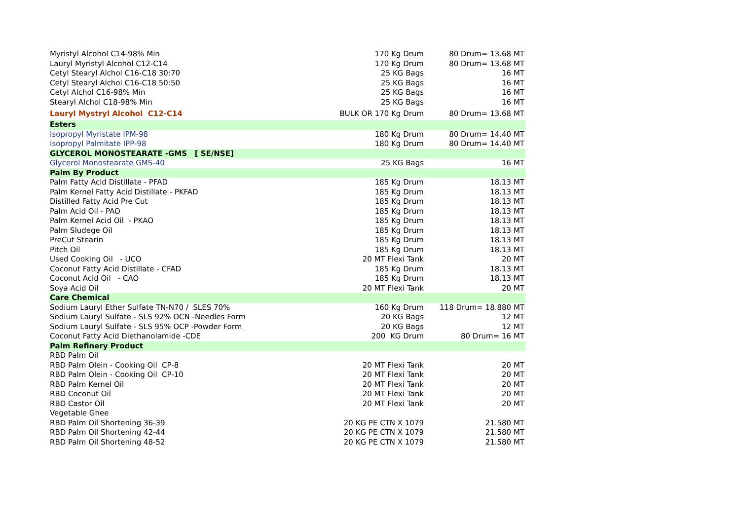| Myristyl Alcohol C14-98% Min | 170 Kg Drum | 80 Drum= 13.68 MT |
| Lauryl Myristyl Alcohol C12-C14 | 170 Kg Drum | 80 Drum= 13.68 MT |
| Cetyl Stearyl Alchol C16-C18 30:70 | 25 KG Bags | 16 MT |
| Cetyl Stearyl Alchol C16-C18 50:50 | 25 KG Bags | 16 MT |
| Cetyl Alchol C16-98% Min | 25 KG Bags | 16 MT |
| Stearyl Alchol C18-98% Min | 25 KG Bags | 16 MT |
| Lauryl Mystryl Alcohol C12-C14 | BULK OR 170 Kg Drum | 80 Drum= 13.68 MT |
| Esters | | |
| Isopropyl Myristate IPM-98 | 180 Kg Drum | 80 Drum= 14.40 MT |
| Isopropyl Palmitate IPP-98 | 180 Kg Drum | 80 Drum= 14.40 MT |
| GLYCEROL MONOSTEARATE -GMS [ SE/NSE] | | |
| Glycerol Monostearate GMS-40 | 25 KG Bags | 16 MT |
| Palm By Product | | |
| Palm Fatty Acid Distillate - PFAD | 185 Kg Drum | 18.13 MT |
| Palm Kernel Fatty Acid Distillate - PKFAD | 185 Kg Drum | 18.13 MT |
| Distilled Fatty Acid Pre Cut | 185 Kg Drum | 18.13 MT |
| Palm Acid Oil - PAO | 185 Kg Drum | 18.13 MT |
| Palm Kernel Acid Oil - PKAO | 185 Kg Drum | 18.13 MT |
| Palm Sludege Oil | 185 Kg Drum | 18.13 MT |
| PreCut Stearin | 185 Kg Drum | 18.13 MT |
| Pitch Oil | 185 Kg Drum | 18.13 MT |
| Used Cooking Oil - UCO | 20 MT Flexi Tank | 20 MT |
| Coconut Fatty Acid Distillate - CFAD | 185 Kg Drum | 18.13 MT |
| Coconut Acid Oil - CAO | 185 Kg Drum | 18.13 MT |
| Soya Acid Oil | 20 MT Flexi Tank | 20 MT |
| Care Chemical | | |
| Sodium Lauryl Ether Sulfate TN-N70 / SLES 70% | 160 Kg Drum | 118 Drum= 18.880 MT |
| Sodium Lauryl Sulfate - SLS 92% OCN -Needles Form | 20 KG Bags | 12 MT |
| Sodium Lauryl Sulfate - SLS 95% OCP -Powder Form | 20 KG Bags | 12 MT |
| Coconut Fatty Acid Diethanolamide -CDE | 200 KG Drum | 80 Drum= 16 MT |
| Palm Refinery Product | | |
| RBD Palm Oil | | |
| RBD Palm Olein - Cooking Oil CP-8 | 20 MT Flexi Tank | 20 MT |
| RBD Palm Olein - Cooking Oil CP-10 | 20 MT Flexi Tank | 20 MT |
| RBD Palm Kernel Oil | 20 MT Flexi Tank | 20 MT |
| RBD Coconut Oil | 20 MT Flexi Tank | 20 MT |
| RBD Castor Oil | 20 MT Flexi Tank | 20 MT |
| Vegetable Ghee | | |
| RBD Palm Oil Shortening 36-39 | 20 KG PE CTN X 1079 | 21.580 MT |
| RBD Palm Oil Shortening 42-44 | 20 KG PE CTN X 1079 | 21.580 MT |
| RBD Palm Oil Shortening 48-52 | 20 KG PE CTN X 1079 | 21.580 MT |